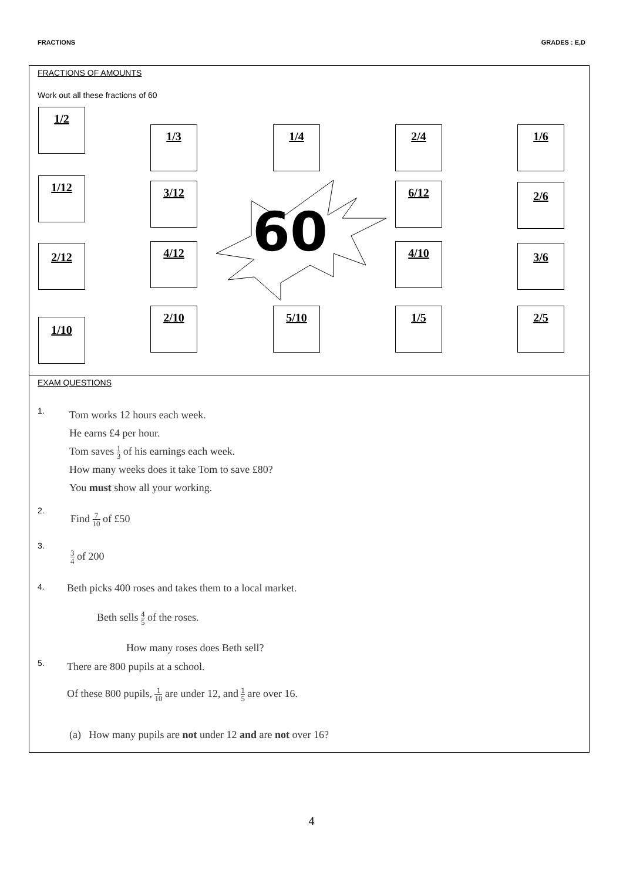FRACTIONS GRADES : E,D
FRACTIONS OF AMOUNTS
Work out all these fractions of 60
1/2
1/3 1/4 2/4 1/6
1/12 3/12 6/12 2/6
2/12 4/12 4/10 3/6
1/10
2/10 5/10 1/5 2/5
60
EXAM QUESTIONS
1.
Tom works 12 hours each week.
He earns £4 per hour.
Tom saves 1 3 of his earnings each week.
How many weeks does it take Tom to save £80?
You must show all your working.
2.
Find 7 10 of £50
3.
3 4 of 200
4.
Beth picks 400 roses and takes them to a local market.
Beth sells 4 5 of the roses.
How many roses does Beth sell?
5.
There are 800 pupils at a school.
Of these 800 pupils, 1 10 are under 12, and 1 5 are over 16.
(a) How many pupils are not under 12 and are not over 16?
4